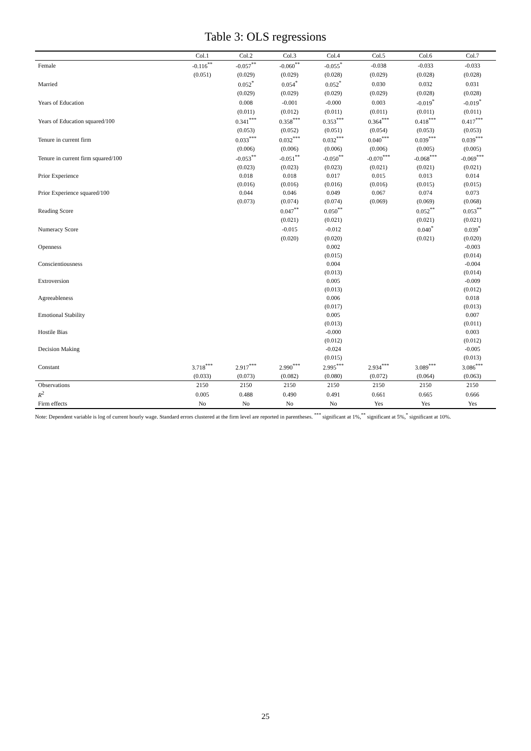Table 3: OLS regressions
| | Col.1 | Col.2 | Col.3 | Col.4 | Col.5 | Col.6 | Col.7 |
| --- | --- | --- | --- | --- | --- | --- | --- |
| Female | -0.116<sup>**</sup> | -0.057<sup>**</sup> | -0.060<sup>**</sup> | -0.055<sup>*</sup> | -0.038 | -0.033 | -0.033 |
| | (0.051) | (0.029) | (0.029) | (0.028) | (0.029) | (0.028) | (0.028) |
| Married | | 0.052<sup>*</sup> | 0.054<sup>*</sup> | 0.052<sup>*</sup> | 0.030 | 0.032 | 0.031 |
| | | (0.029) | (0.029) | (0.029) | (0.029) | (0.028) | (0.028) |
| Years of Education | | 0.008 | -0.001 | -0.000 | 0.003 | -0.019<sup>*</sup> | -0.019<sup>*</sup> |
| | | (0.011) | (0.012) | (0.011) | (0.011) | (0.011) | (0.011) |
| Years of Education squared/100 | | 0.341<sup>***</sup> | 0.358<sup>***</sup> | 0.353<sup>***</sup> | 0.364<sup>***</sup> | 0.418<sup>***</sup> | 0.417<sup>***</sup> |
| | | (0.053) | (0.052) | (0.051) | (0.054) | (0.053) | (0.053) |
| Tenure in current firm | | 0.033<sup>***</sup> | 0.032<sup>***</sup> | 0.032<sup>***</sup> | 0.040<sup>***</sup> | 0.039<sup>***</sup> | 0.039<sup>***</sup> |
| | | (0.006) | (0.006) | (0.006) | (0.006) | (0.005) | (0.005) |
| Tenure in current firm squared/100 | | -0.053<sup>**</sup> | -0.051<sup>**</sup> | -0.050<sup>**</sup> | -0.070<sup>***</sup> | -0.068<sup>***</sup> | -0.069<sup>***</sup> |
| | | (0.023) | (0.023) | (0.023) | (0.021) | (0.021) | (0.021) |
| Prior Experience | | 0.018 | 0.018 | 0.017 | 0.015 | 0.013 | 0.014 |
| | | (0.016) | (0.016) | (0.016) | (0.016) | (0.015) | (0.015) |
| Prior Experience squared/100 | | 0.044 | 0.046 | 0.049 | 0.067 | 0.074 | 0.073 |
| | | (0.073) | (0.074) | (0.074) | (0.069) | (0.069) | (0.068) |
| Reading Score | | | 0.047<sup>**</sup> | 0.050<sup>**</sup> | | 0.052<sup>**</sup> | 0.053<sup>**</sup> |
| | | | (0.021) | (0.021) | | (0.021) | (0.021) |
| Numeracy Score | | | -0.015 | -0.012 | | 0.040<sup>*</sup> | 0.039<sup>*</sup> |
| | | | (0.020) | (0.020) | | (0.021) | (0.020) |
| Openness | | | | 0.002 | | | -0.003 |
| | | | | (0.015) | | | (0.014) |
| Conscientiousness | | | | 0.004 | | | -0.004 |
| | | | | (0.013) | | | (0.014) |
| Extroversion | | | | 0.005 | | | -0.009 |
| | | | | (0.013) | | | (0.012) |
| Agreeableness | | | | 0.006 | | | 0.018 |
| | | | | (0.017) | | | (0.013) |
| Emotional Stability | | | | 0.005 | | | 0.007 |
| | | | | (0.013) | | | (0.011) |
| Hostile Bias | | | | -0.000 | | | 0.003 |
| | | | | (0.012) | | | (0.012) |
| Decision Making | | | | -0.024 | | | -0.005 |
| | | | | (0.015) | | | (0.013) |
| Constant | 3.718<sup>***</sup> | 2.917<sup>***</sup> | 2.990<sup>***</sup> | 2.995<sup>***</sup> | 2.934<sup>***</sup> | 3.089<sup>***</sup> | 3.086<sup>***</sup> |
| | (0.033) | (0.073) | (0.082) | (0.080) | (0.072) | (0.064) | (0.063) |
| Observations | 2150 | 2150 | 2150 | 2150 | 2150 | 2150 | 2150 |
| R<sup>2</sup> | 0.005 | 0.488 | 0.490 | 0.491 | 0.661 | 0.665 | 0.666 |
| Firm effects | No | No | No | No | Yes | Yes | Yes |
Note: Dependent variable is log of current hourly wage. Standard errors clustered at the firm level are reported in parentheses. <sup>***</sup> significant at 1%,<sup>**</sup> significant at 5%,<sup>*</sup> significant at 10%.
25